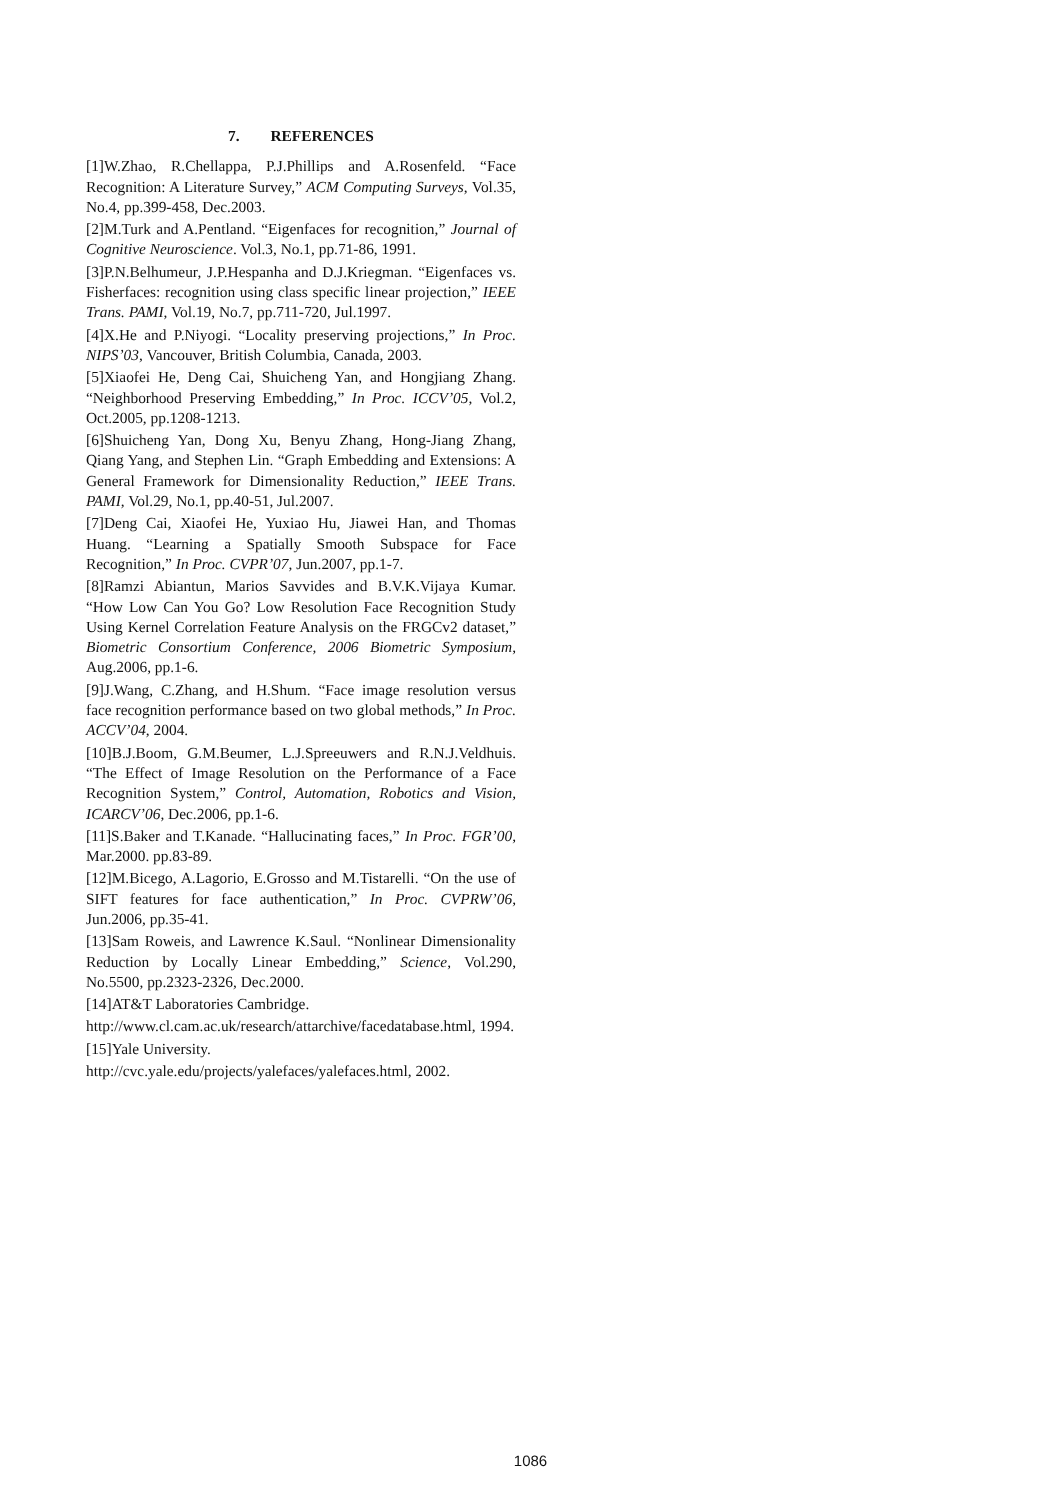7. REFERENCES
[1]W.Zhao, R.Chellappa, P.J.Phillips and A.Rosenfeld. “Face Recognition: A Literature Survey,” ACM Computing Surveys, Vol.35, No.4, pp.399-458, Dec.2003.
[2]M.Turk and A.Pentland. “Eigenfaces for recognition,” Journal of Cognitive Neuroscience. Vol.3, No.1, pp.71-86, 1991.
[3]P.N.Belhumeur, J.P.Hespanha and D.J.Kriegman. “Eigenfaces vs. Fisherfaces: recognition using class specific linear projection,” IEEE Trans. PAMI, Vol.19, No.7, pp.711-720, Jul.1997.
[4]X.He and P.Niyogi. “Locality preserving projections,” In Proc. NIPS’03, Vancouver, British Columbia, Canada, 2003.
[5]Xiaofei He, Deng Cai, Shuicheng Yan, and Hongjiang Zhang. “Neighborhood Preserving Embedding,” In Proc. ICCV’05, Vol.2, Oct.2005, pp.1208-1213.
[6]Shuicheng Yan, Dong Xu, Benyu Zhang, Hong-Jiang Zhang, Qiang Yang, and Stephen Lin. “Graph Embedding and Extensions: A General Framework for Dimensionality Reduction,” IEEE Trans. PAMI, Vol.29, No.1, pp.40-51, Jul.2007.
[7]Deng Cai, Xiaofei He, Yuxiao Hu, Jiawei Han, and Thomas Huang. “Learning a Spatially Smooth Subspace for Face Recognition,” In Proc. CVPR’07, Jun.2007, pp.1-7.
[8]Ramzi Abiantun, Marios Savvides and B.V.K.Vijaya Kumar. “How Low Can You Go? Low Resolution Face Recognition Study Using Kernel Correlation Feature Analysis on the FRGCv2 dataset,” Biometric Consortium Conference, 2006 Biometric Symposium, Aug.2006, pp.1-6.
[9]J.Wang, C.Zhang, and H.Shum. “Face image resolution versus face recognition performance based on two global methods,” In Proc. ACCV’04, 2004.
[10]B.J.Boom, G.M.Beumer, L.J.Spreeuwers and R.N.J.Veldhuis. “The Effect of Image Resolution on the Performance of a Face Recognition System,” Control, Automation, Robotics and Vision, ICARCV’06, Dec.2006, pp.1-6.
[11]S.Baker and T.Kanade. “Hallucinating faces,” In Proc. FGR’00, Mar.2000. pp.83-89.
[12]M.Bicego, A.Lagorio, E.Grosso and M.Tistarelli. “On the use of SIFT features for face authentication,” In Proc. CVPRW’06, Jun.2006, pp.35-41.
[13]Sam Roweis, and Lawrence K.Saul. “Nonlinear Dimensionality Reduction by Locally Linear Embedding,” Science, Vol.290, No.5500, pp.2323-2326, Dec.2000.
[14]AT&T Laboratories Cambridge.
http://www.cl.cam.ac.uk/research/attarchive/facedatabase.html, 1994.
[15]Yale University.
http://cvc.yale.edu/projects/yalefaces/yalefaces.html, 2002.
1086